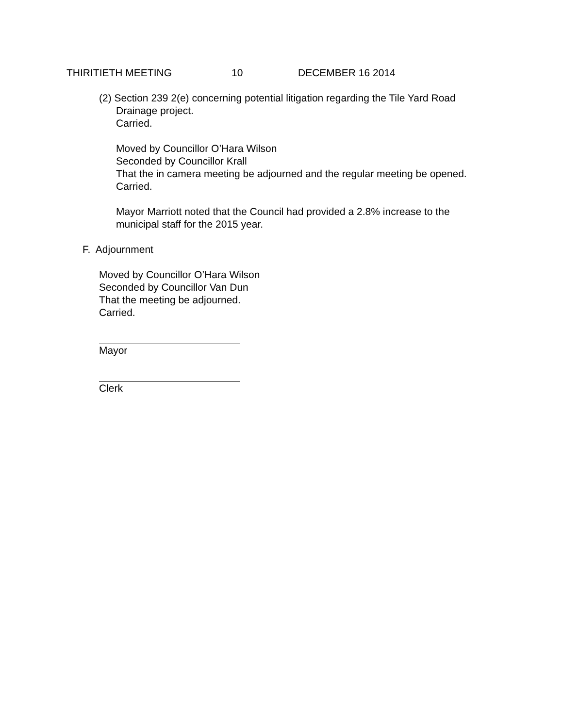THIRITIETH MEETING 10 DECEMBER 16 2014
(2) Section 239 2(e) concerning potential litigation regarding the Tile Yard Road
Drainage project.
Carried.
Moved by Councillor O’Hara Wilson
Seconded by Councillor Krall
That the in camera meeting be adjourned and the regular meeting be opened.
Carried.
Mayor Marriott noted that the Council had provided a 2.8% increase to the
municipal staff for the 2015 year.
F. Adjournment
Moved by Councillor O’Hara Wilson
Seconded by Councillor Van Dun
That the meeting be adjourned.
Carried.
Mayor
Clerk